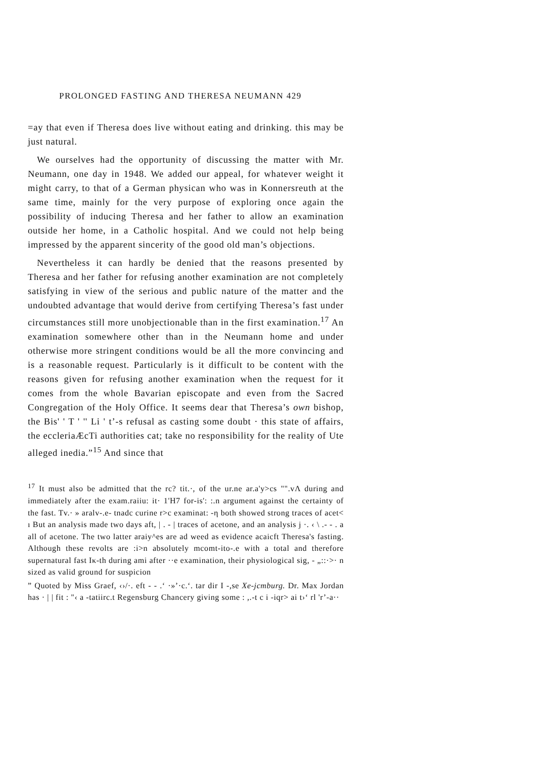PROLONGED FASTING AND THERESA NEUMANN 429
=ay that even if Theresa does live without eating and drinking. this may be just natural.
We ourselves had the opportunity of discussing the matter with Mr. Neumann, one day in 1948. We added our appeal, for whatever weight it might carry, to that of a German physican who was in Konnersreuth at the same time, mainly for the very purpose of exploring once again the possibility of inducing Theresa and her father to allow an examination outside her home, in a Catholic hospital. And we could not help being impressed by the apparent sincerity of the good old man’s objections.
Nevertheless it can hardly be denied that the reasons presented by Theresa and her father for refusing another examination are not completely satisfying in view of the serious and public nature of the matter and the undoubted advantage that would derive from certifying Theresa’s fast under circumstances still more unobjectionable than in the first examination.<sup>17</sup> An examination somewhere other than in the Neumann home and under otherwise more stringent conditions would be all the more convincing and is a reasonable request. Particularly is it difficult to be content with the reasons given for refusing another examination when the request for it comes from the whole Bavarian episcopate and even from the Sacred Congregation of the Holy Office. It seems dear that Theresa’s own bishop, the Bis' ' T ' '' Li ' t’-s refusal as casting some doubt · this state of affairs, the eccleriaÆcTi authorities cat; take no responsibility for the reality of Ute alleged inedia.”<sup>15</sup> And since that
<sup>17</sup> It must also be admitted that the rc? tit.·, of the ur.ne ar.a'y>cs "".vΛ during and immediately after the exam.raiiu: it· 1'H7 for-is': :.n argument against the certainty of the fast. Tv.· » aralv-.e- tnadc curine r>c examinat: -η both showed strong traces of acet< ı But an analysis made two days aft, | . - | traces of acetone, and an analysis j ·. ‹ \ .- - . a all of acetone. The two latter araiy^es are ad weed as evidence acaicft Theresa's fasting. Although these revolts are :i>n absolutely mcomt-ito-.e with a total and therefore supernatural fast Iκ-th during ami after ··e examination, their physiological sig, - „::·>· n sized as valid ground for suspicion
” Quoted by Miss Graef, ‹›/·. eft - - .‘ ·»’·c.‘. tar dir I -,se Xe-jcmburg. Dr. Max Jordan has · | | fit : "‹ a -tatiirc.t Regensburg Chancery giving some : ,.-t c i -iqr> ai t›‘ rl 'r’-a··